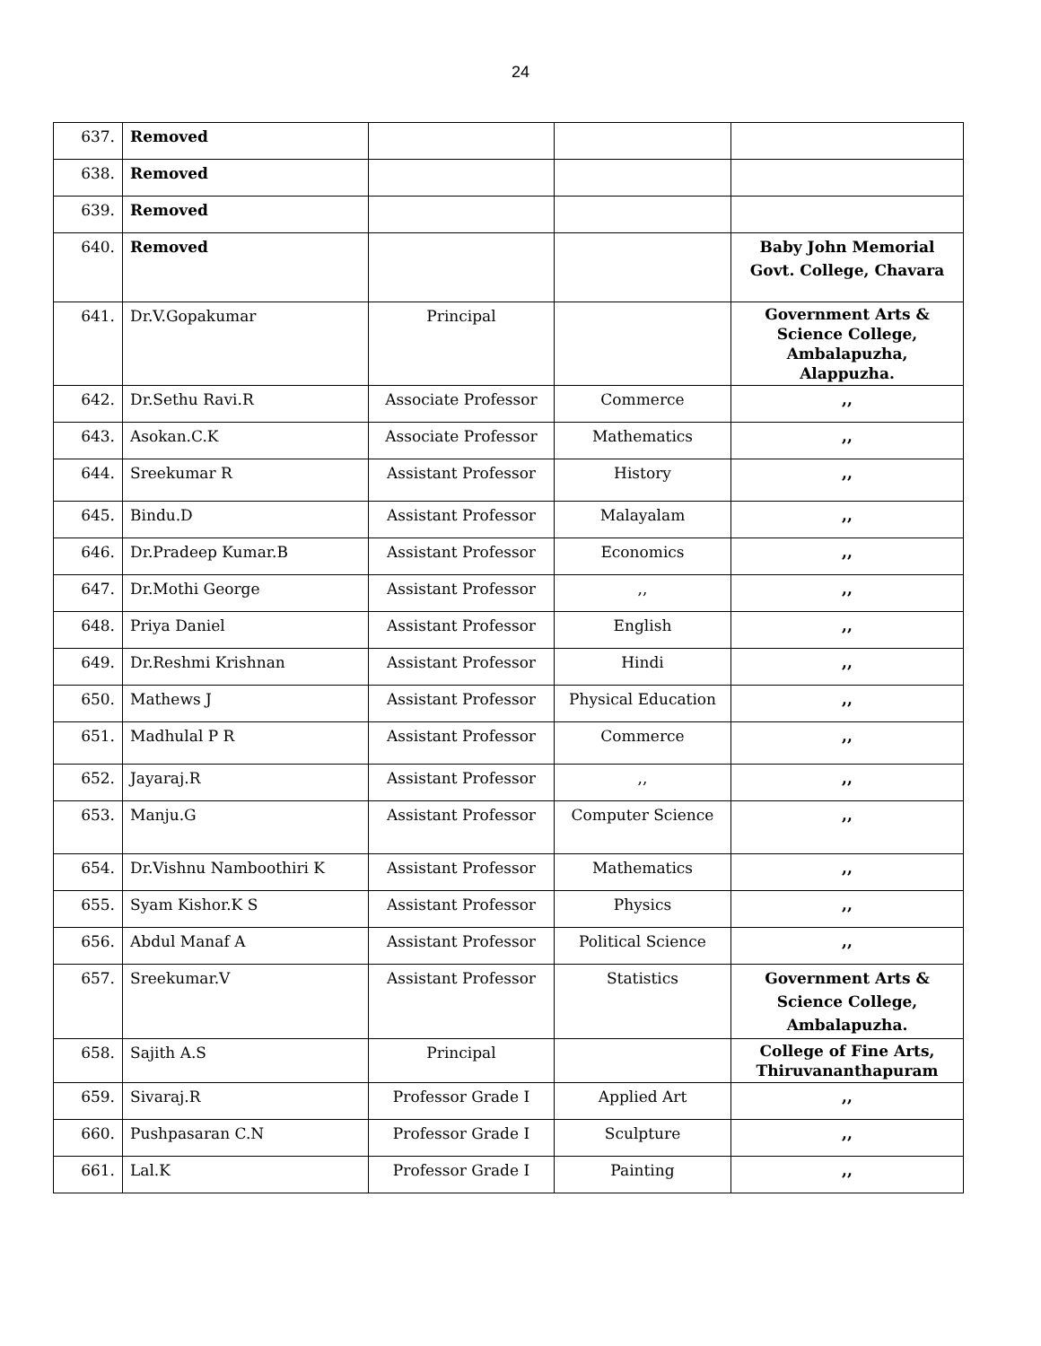24
| 637. | Removed | | | |
| 638. | Removed | | | |
| 639. | Removed | | | |
| 640. | Removed | | | Baby John Memorial Govt. College, Chavara |
| 641. | Dr.V.Gopakumar | Principal | | Government Arts & Science College, Ambalapuzha, Alappuzha. |
| 642. | Dr.Sethu Ravi.R | Associate Professor | Commerce | ,, |
| 643. | Asokan.C.K | Associate Professor | Mathematics | ,, |
| 644. | Sreekumar R | Assistant Professor | History | ,, |
| 645. | Bindu.D | Assistant Professor | Malayalam | ,, |
| 646. | Dr.Pradeep Kumar.B | Assistant Professor | Economics | ,, |
| 647. | Dr.Mothi George | Assistant Professor | ,, | ,, |
| 648. | Priya Daniel | Assistant Professor | English | ,, |
| 649. | Dr.Reshmi Krishnan | Assistant Professor | Hindi | ,, |
| 650. | Mathews J | Assistant Professor | Physical Education | ,, |
| 651. | Madhulal P R | Assistant Professor | Commerce | ,, |
| 652. | Jayaraj.R | Assistant Professor | ,, | ,, |
| 653. | Manju.G | Assistant Professor | Computer Science | ,, |
| 654. | Dr.Vishnu Namboothiri K | Assistant Professor | Mathematics | ,, |
| 655. | Syam Kishor.K S | Assistant Professor | Physics | ,, |
| 656. | Abdul Manaf A | Assistant Professor | Political Science | ,, |
| 657. | Sreekumar.V | Assistant Professor | Statistics | Government Arts & Science College, Ambalapuzha. |
| 658. | Sajith A.S | Principal | | College of Fine Arts, Thiruvananthapuram |
| 659. | Sivaraj.R | Professor Grade I | Applied Art | ,, |
| 660. | Pushpasaran C.N | Professor Grade I | Sculpture | ,, |
| 661. | Lal.K | Professor Grade I | Painting | ,, |